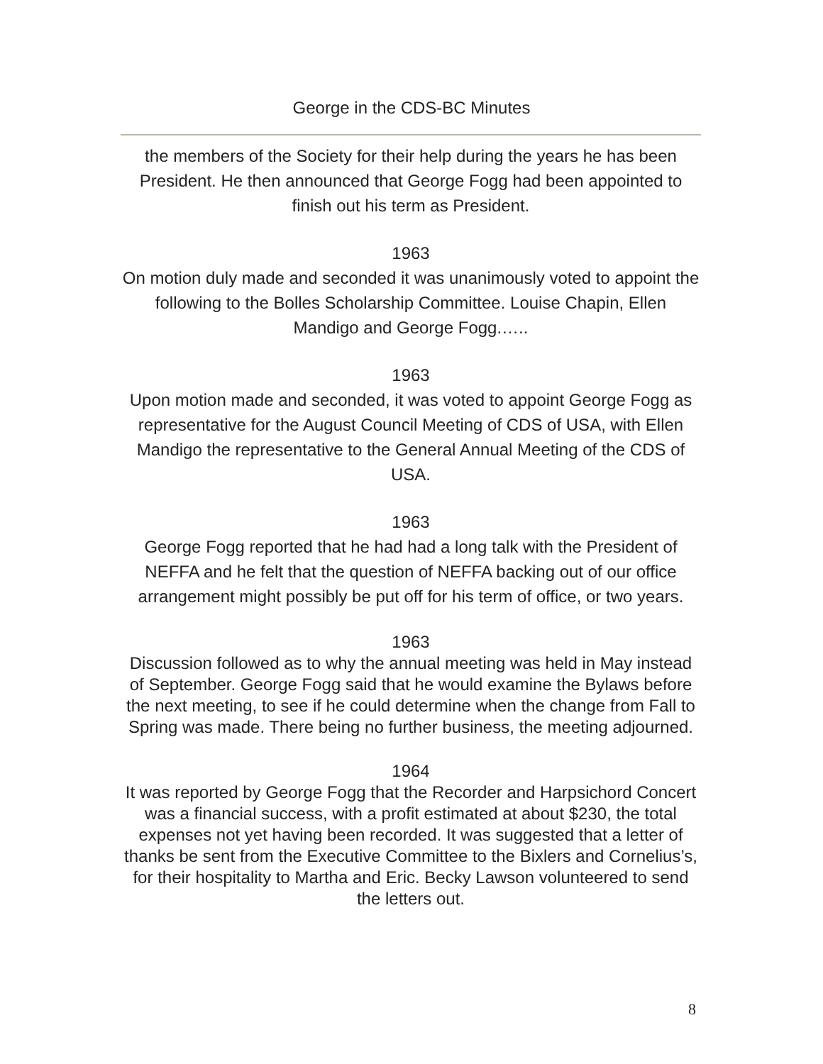George in the CDS-BC Minutes
the members of the Society for their help during the years he has been President. He then announced that George Fogg had been appointed to finish out his term as President.
1963
On motion duly made and seconded it was unanimously voted to appoint the following to the Bolles Scholarship Committee. Louise Chapin, Ellen Mandigo and George Fogg.…..
1963
Upon motion made and seconded, it was voted to appoint George Fogg as representative for the August Council Meeting of CDS of USA, with Ellen Mandigo the representative to the General Annual Meeting of the CDS of USA.
1963
George Fogg reported that he had had a long talk with the President of NEFFA and he felt that the question of NEFFA backing out of our office arrangement might possibly be put off for his term of office, or two years.
1963
Discussion followed as to why the annual meeting was held in May instead of September. George Fogg said that he would examine the Bylaws before the next meeting, to see if he could determine when the change from Fall to Spring was made. There being no further business, the meeting adjourned.
1964
It was reported by George Fogg that the Recorder and Harpsichord Concert was a financial success, with a profit estimated at about $230, the total expenses not yet having been recorded. It was suggested that a letter of thanks be sent from the Executive Committee to the Bixlers and Cornelius’s, for their hospitality to Martha and Eric. Becky Lawson volunteered to send the letters out.
8